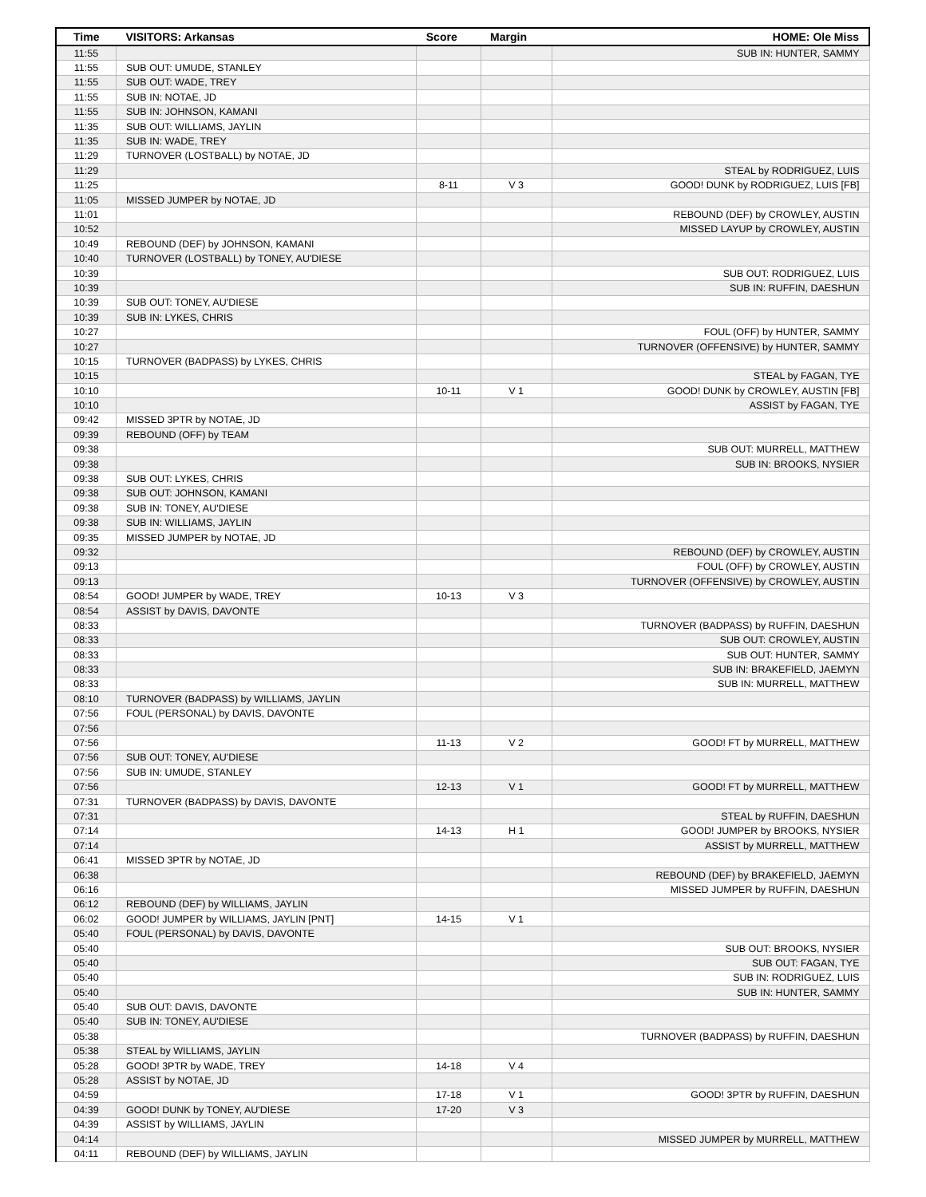| Time | VISITORS: Arkansas | Score | Margin | HOME: Ole Miss |
| --- | --- | --- | --- | --- |
| 11:55 | | | | SUB IN: HUNTER, SAMMY |
| 11:55 | SUB OUT: UMUDE, STANLEY | | | |
| 11:55 | SUB OUT: WADE, TREY | | | |
| 11:55 | SUB IN: NOTAE, JD | | | |
| 11:55 | SUB IN: JOHNSON, KAMANI | | | |
| 11:35 | SUB OUT: WILLIAMS, JAYLIN | | | |
| 11:35 | SUB IN: WADE, TREY | | | |
| 11:29 | TURNOVER (LOSTBALL) by NOTAE, JD | | | |
| 11:29 | | | | STEAL by RODRIGUEZ, LUIS |
| 11:25 | | 8-11 | V 3 | GOOD! DUNK by RODRIGUEZ, LUIS [FB] |
| 11:05 | MISSED JUMPER by NOTAE, JD | | | |
| 11:01 | | | | REBOUND (DEF) by CROWLEY, AUSTIN |
| 10:52 | | | | MISSED LAYUP by CROWLEY, AUSTIN |
| 10:49 | REBOUND (DEF) by JOHNSON, KAMANI | | | |
| 10:40 | TURNOVER (LOSTBALL) by TONEY, AU'DIESE | | | |
| 10:39 | | | | SUB OUT: RODRIGUEZ, LUIS |
| 10:39 | | | | SUB IN: RUFFIN, DAESHUN |
| 10:39 | SUB OUT: TONEY, AU'DIESE | | | |
| 10:39 | SUB IN: LYKES, CHRIS | | | |
| 10:27 | | | | FOUL (OFF) by HUNTER, SAMMY |
| 10:27 | | | | TURNOVER (OFFENSIVE) by HUNTER, SAMMY |
| 10:15 | TURNOVER (BADPASS) by LYKES, CHRIS | | | |
| 10:15 | | | | STEAL by FAGAN, TYE |
| 10:10 | | 10-11 | V 1 | GOOD! DUNK by CROWLEY, AUSTIN [FB] |
| 10:10 | | | | ASSIST by FAGAN, TYE |
| 09:42 | MISSED 3PTR by NOTAE, JD | | | |
| 09:39 | REBOUND (OFF) by TEAM | | | |
| 09:38 | | | | SUB OUT: MURRELL, MATTHEW |
| 09:38 | | | | SUB IN: BROOKS, NYSIER |
| 09:38 | SUB OUT: LYKES, CHRIS | | | |
| 09:38 | SUB OUT: JOHNSON, KAMANI | | | |
| 09:38 | SUB IN: TONEY, AU'DIESE | | | |
| 09:38 | SUB IN: WILLIAMS, JAYLIN | | | |
| 09:35 | MISSED JUMPER by NOTAE, JD | | | |
| 09:32 | | | | REBOUND (DEF) by CROWLEY, AUSTIN |
| 09:13 | | | | FOUL (OFF) by CROWLEY, AUSTIN |
| 09:13 | | | | TURNOVER (OFFENSIVE) by CROWLEY, AUSTIN |
| 08:54 | GOOD! JUMPER by WADE, TREY | 10-13 | V 3 | |
| 08:54 | ASSIST by DAVIS, DAVONTE | | | |
| 08:33 | | | | TURNOVER (BADPASS) by RUFFIN, DAESHUN |
| 08:33 | | | | SUB OUT: CROWLEY, AUSTIN |
| 08:33 | | | | SUB OUT: HUNTER, SAMMY |
| 08:33 | | | | SUB IN: BRAKEFIELD, JAEMYN |
| 08:33 | | | | SUB IN: MURRELL, MATTHEW |
| 08:10 | TURNOVER (BADPASS) by WILLIAMS, JAYLIN | | | |
| 07:56 | FOUL (PERSONAL) by DAVIS, DAVONTE | | | |
| 07:56 | | | | |
| 07:56 | | 11-13 | V 2 | GOOD! FT by MURRELL, MATTHEW |
| 07:56 | SUB OUT: TONEY, AU'DIESE | | | |
| 07:56 | SUB IN: UMUDE, STANLEY | | | |
| 07:56 | | 12-13 | V 1 | GOOD! FT by MURRELL, MATTHEW |
| 07:31 | TURNOVER (BADPASS) by DAVIS, DAVONTE | | | |
| 07:31 | | | | STEAL by RUFFIN, DAESHUN |
| 07:14 | | 14-13 | H 1 | GOOD! JUMPER by BROOKS, NYSIER |
| 07:14 | | | | ASSIST by MURRELL, MATTHEW |
| 06:41 | MISSED 3PTR by NOTAE, JD | | | |
| 06:38 | | | | REBOUND (DEF) by BRAKEFIELD, JAEMYN |
| 06:16 | | | | MISSED JUMPER by RUFFIN, DAESHUN |
| 06:12 | REBOUND (DEF) by WILLIAMS, JAYLIN | | | |
| 06:02 | GOOD! JUMPER by WILLIAMS, JAYLIN [PNT] | 14-15 | V 1 | |
| 05:40 | FOUL (PERSONAL) by DAVIS, DAVONTE | | | |
| 05:40 | | | | SUB OUT: BROOKS, NYSIER |
| 05:40 | | | | SUB OUT: FAGAN, TYE |
| 05:40 | | | | SUB IN: RODRIGUEZ, LUIS |
| 05:40 | | | | SUB IN: HUNTER, SAMMY |
| 05:40 | SUB OUT: DAVIS, DAVONTE | | | |
| 05:40 | SUB IN: TONEY, AU'DIESE | | | |
| 05:38 | | | | TURNOVER (BADPASS) by RUFFIN, DAESHUN |
| 05:38 | STEAL by WILLIAMS, JAYLIN | | | |
| 05:28 | GOOD! 3PTR by WADE, TREY | 14-18 | V 4 | |
| 05:28 | ASSIST by NOTAE, JD | | | |
| 04:59 | | 17-18 | V 1 | GOOD! 3PTR by RUFFIN, DAESHUN |
| 04:39 | GOOD! DUNK by TONEY, AU'DIESE | 17-20 | V 3 | |
| 04:39 | ASSIST by WILLIAMS, JAYLIN | | | |
| 04:14 | | | | MISSED JUMPER by MURRELL, MATTHEW |
| 04:11 | REBOUND (DEF) by WILLIAMS, JAYLIN | | | |